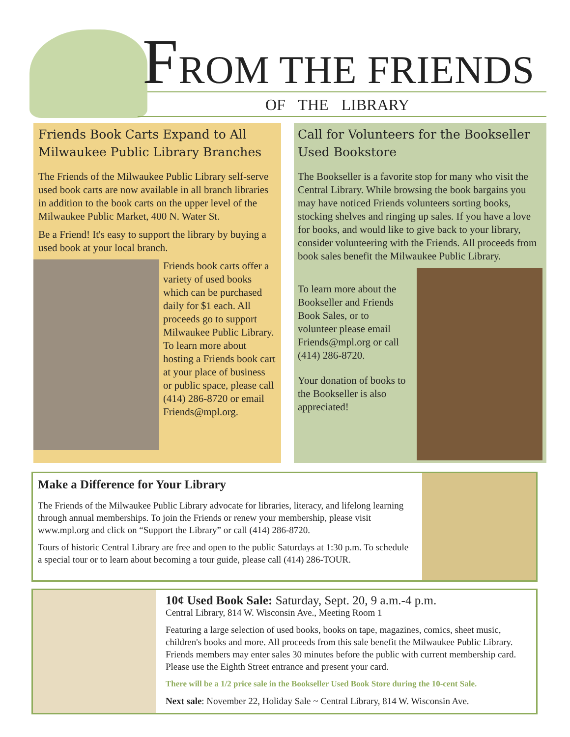FROM THE FRIENDS
OF THE LIBRARY
Friends Book Carts Expand to All Milwaukee Public Library Branches
The Friends of the Milwaukee Public Library self-serve used book carts are now available in all branch libraries in addition to the book carts on the upper level of the Milwaukee Public Market, 400 N. Water St.
Be a Friend! It's easy to support the library by buying a used book at your local branch.
Friends book carts offer a variety of used books which can be purchased daily for $1 each. All proceeds go to support Milwaukee Public Library. To learn more about hosting a Friends book cart at your place of business or public space, please call (414) 286-8720 or email Friends@mpl.org.
Call for Volunteers for the Bookseller Used Bookstore
The Bookseller is a favorite stop for many who visit the Central Library. While browsing the book bargains you may have noticed Friends volunteers sorting books, stocking shelves and ringing up sales. If you have a love for books, and would like to give back to your library, consider volunteering with the Friends. All proceeds from book sales benefit the Milwaukee Public Library.
To learn more about the Bookseller and Friends Book Sales, or to volunteer please email Friends@mpl.org or call (414) 286-8720.
Your donation of books to the Bookseller is also appreciated!
Make a Difference for Your Library
The Friends of the Milwaukee Public Library advocate for libraries, literacy, and lifelong learning through annual memberships. To join the Friends or renew your membership, please visit www.mpl.org and click on “Support the Library” or call (414) 286-8720.
Tours of historic Central Library are free and open to the public Saturdays at 1:30 p.m. To schedule a special tour or to learn about becoming a tour guide, please call (414) 286-TOUR.
10¢ Used Book Sale: Saturday, Sept. 20, 9 a.m.-4 p.m.
Central Library, 814 W. Wisconsin Ave., Meeting Room 1
Featuring a large selection of used books, books on tape, magazines, comics, sheet music, children's books and more. All proceeds from this sale benefit the Milwaukee Public Library. Friends members may enter sales 30 minutes before the public with current membership card. Please use the Eighth Street entrance and present your card.
There will be a 1/2 price sale in the Bookseller Used Book Store during the 10-cent Sale.
Next sale: November 22, Holiday Sale ~ Central Library, 814 W. Wisconsin Ave.